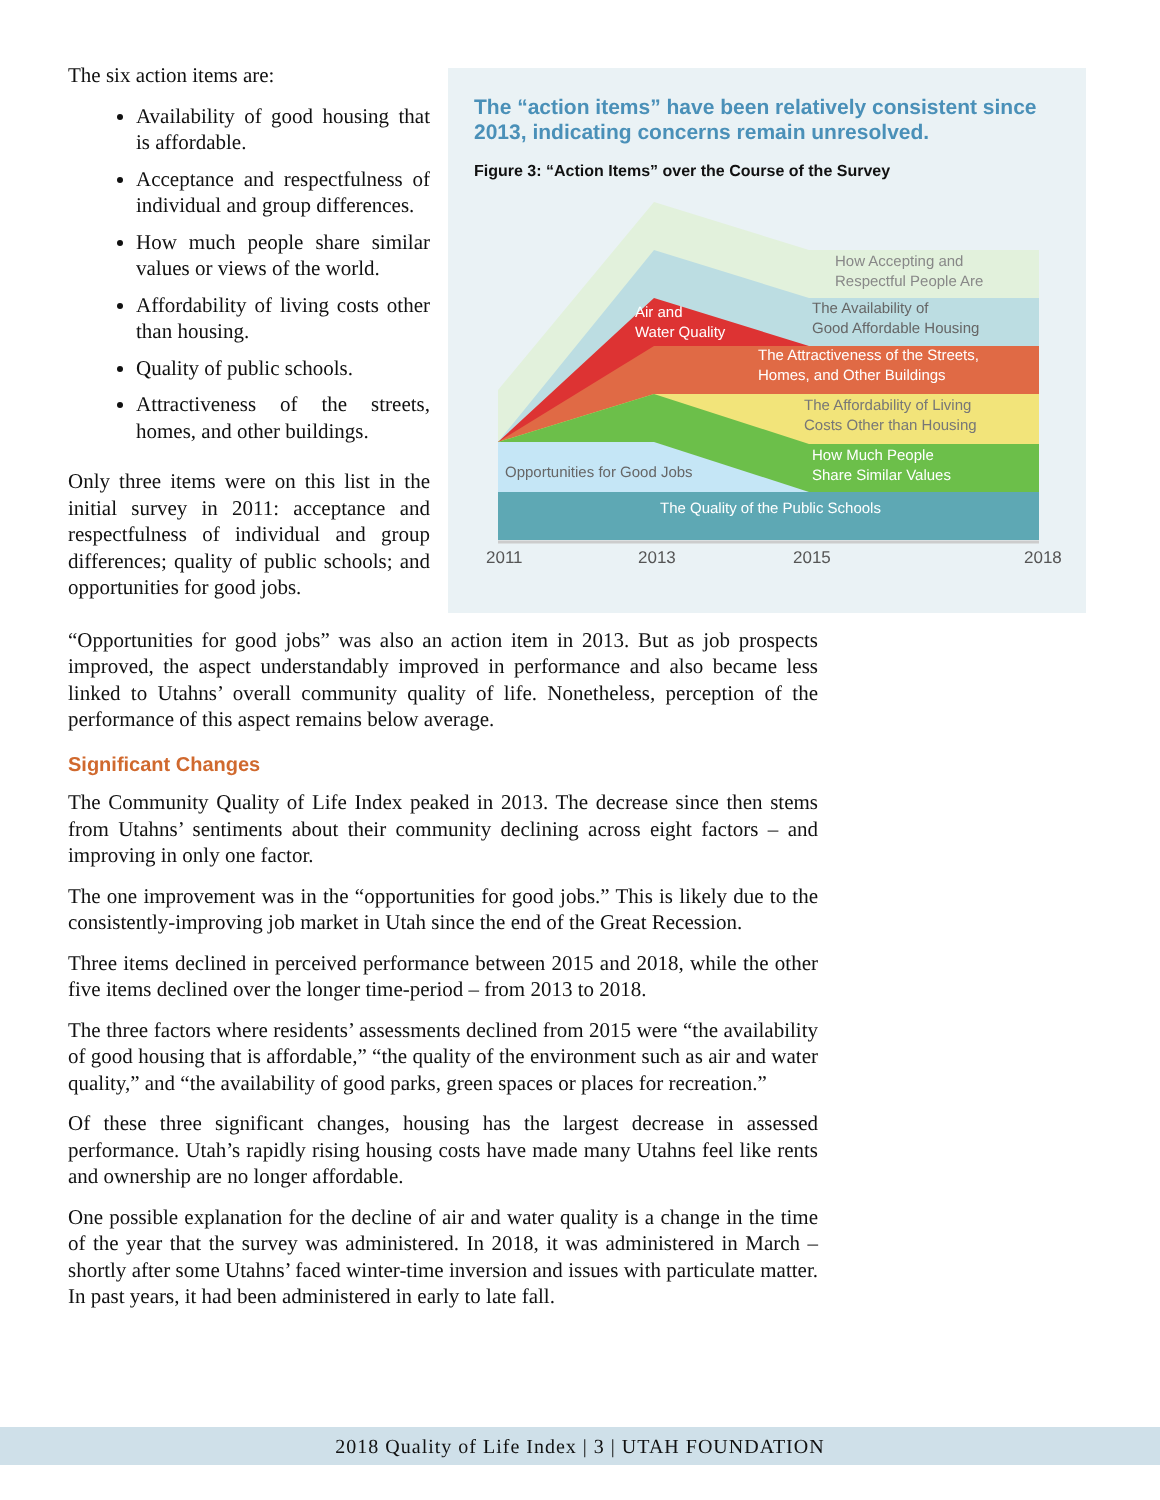The six action items are:
Availability of good housing that is affordable.
Acceptance and respectfulness of individual and group differences.
How much people share similar values or views of the world.
Affordability of living costs other than housing.
Quality of public schools.
Attractiveness of the streets, homes, and other buildings.
Only three items were on this list in the initial survey in 2011: acceptance and respectfulness of individual and group differences; quality of public schools; and opportunities for good jobs.
The “action items” have been relatively consistent since 2013, indicating concerns remain unresolved.
Figure 3: “Action Items” over the Course of the Survey
How Accepting and
Respectful People Are
The Availability of
Good Affordable Housing
Air and
Water Quality
The Attractiveness of the Streets,
Homes, and Other Buildings
The Affordability of Living
Costs Other than Housing
How Much People
Share Similar Values
Opportunities for Good Jobs
The Quality of the Public Schools
2011
2013
2015
2018
“Opportunities for good jobs” was also an action item in 2013. But as job prospects improved, the aspect understandably improved in performance and also became less linked to Utahns’ overall community quality of life. Nonetheless, perception of the performance of this aspect remains below average.
Significant Changes
The Community Quality of Life Index peaked in 2013. The decrease since then stems from Utahns’ sentiments about their community declining across eight factors – and improving in only one factor.
The one improvement was in the “opportunities for good jobs.” This is likely due to the consistently-improving job market in Utah since the end of the Great Recession.
Three items declined in perceived performance between 2015 and 2018, while the other five items declined over the longer time-period – from 2013 to 2018.
The three factors where residents’ assessments declined from 2015 were “the availability of good housing that is affordable,” “the quality of the environment such as air and water quality,” and “the availability of good parks, green spaces or places for recreation.”
Of these three significant changes, housing has the largest decrease in assessed performance. Utah’s rapidly rising housing costs have made many Utahns feel like rents and ownership are no longer affordable.
One possible explanation for the decline of air and water quality is a change in the time of the year that the survey was administered. In 2018, it was administered in March – shortly after some Utahns’ faced winter-time inversion and issues with particulate matter. In past years, it had been administered in early to late fall.
2018 Quality of Life Index | 3 | UTAH FOUNDATION